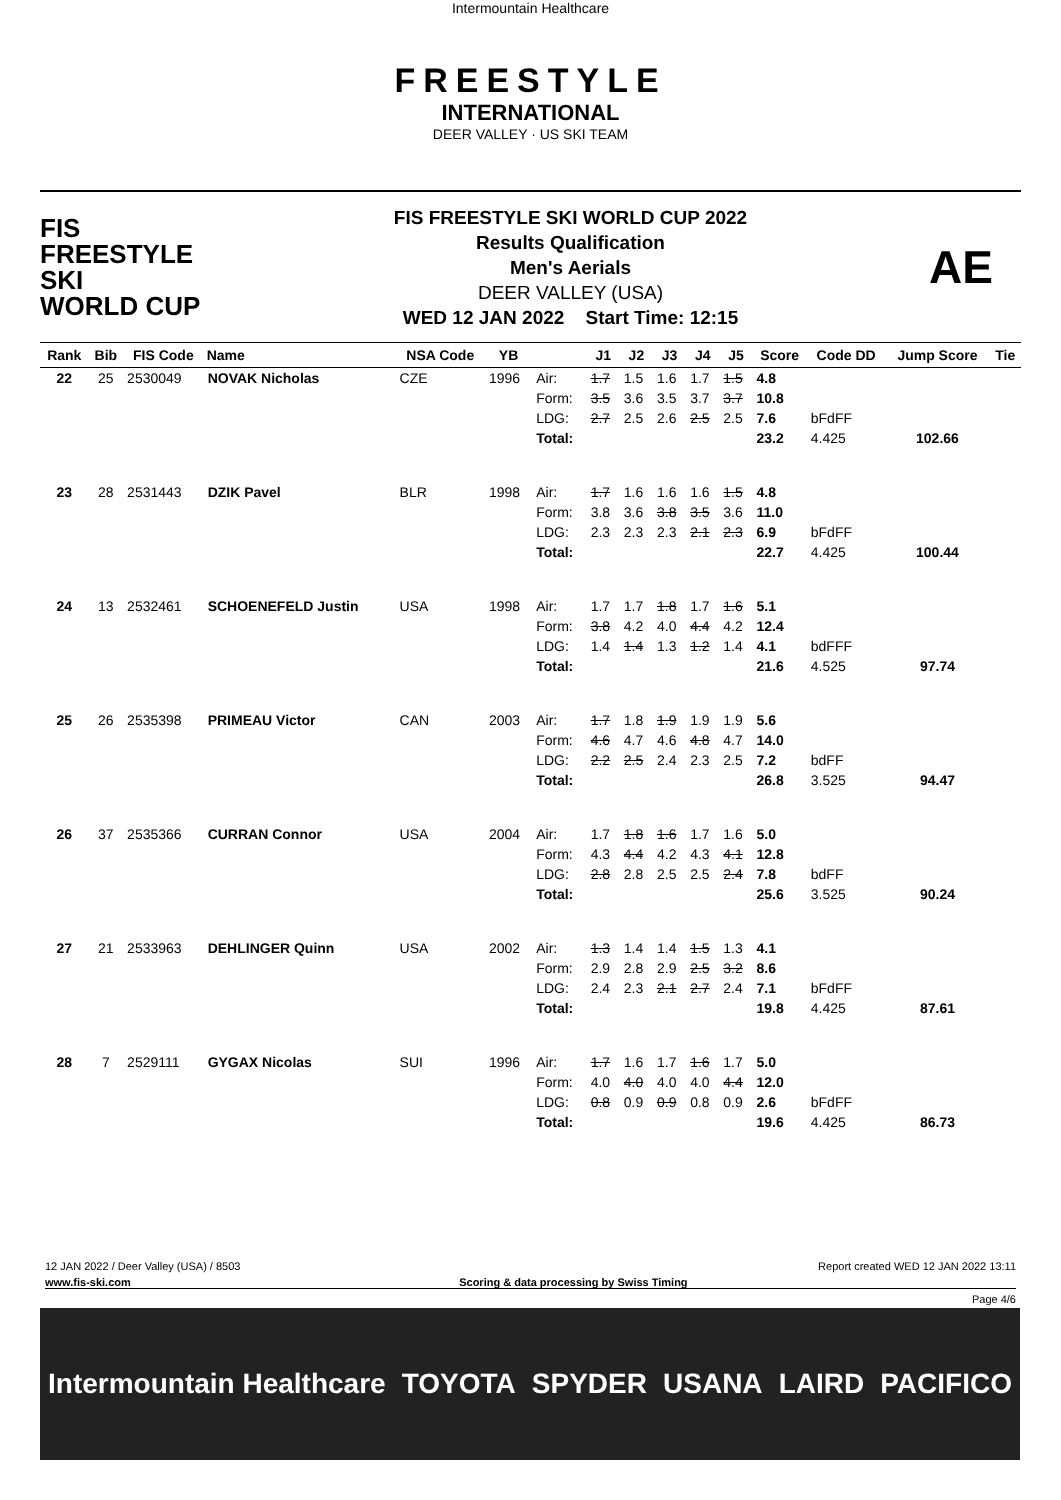Intermountain Healthcare
FREESTYLE
INTERNATIONAL
DEER VALLEY · US SKI TEAM
FIS
FREESTYLE SKI
WORLD CUP
FIS FREESTYLE SKI WORLD CUP 2022
Results Qualification
Men's Aerials
DEER VALLEY (USA)
WED 12 JAN 2022 Start Time: 12:15
AE
| Rank | Bib | FIS Code | Name | NSA Code | YB | | J1 | J2 | J3 | J4 | J5 | Score | Code DD | Jump Score | Tie |
| --- | --- | --- | --- | --- | --- | --- | --- | --- | --- | --- | --- | --- | --- | --- | --- |
| 22 | 25 | 2530049 | NOVAK Nicholas | CZE | 1996 | Air: | 1.7 | 1.5 | 1.6 | 1.7 | 1.5 | 4.8 | | | |
| | | | | | | Form: | 3.5 | 3.6 | 3.5 | 3.7 | 3.7 | 10.8 | | | |
| | | | | | | LDG: | 2.7 | 2.5 | 2.6 | 2.5 | 2.5 | 7.6 | bFdFF | | |
| | | | | | | Total: | | | | | | 23.2 | 4.425 | 102.66 | |
| 23 | 28 | 2531443 | DZIK Pavel | BLR | 1998 | Air: | 1.7 | 1.6 | 1.6 | 1.6 | 1.5 | 4.8 | | | |
| | | | | | | Form: | 3.8 | 3.6 | 3.8 | 3.5 | 3.6 | 11.0 | | | |
| | | | | | | LDG: | 2.3 | 2.3 | 2.3 | 2.1 | 2.3 | 6.9 | bFdFF | | |
| | | | | | | Total: | | | | | | 22.7 | 4.425 | 100.44 | |
| 24 | 13 | 2532461 | SCHOENEFELD Justin | USA | 1998 | Air: | 1.7 | 1.7 | 1.8 | 1.7 | 1.6 | 5.1 | | | |
| | | | | | | Form: | 3.8 | 4.2 | 4.0 | 4.4 | 4.2 | 12.4 | | | |
| | | | | | | LDG: | 1.4 | 1.4 | 1.3 | 1.2 | 1.4 | 4.1 | bdFFF | | |
| | | | | | | Total: | | | | | | 21.6 | 4.525 | 97.74 | |
| 25 | 26 | 2535398 | PRIMEAU Victor | CAN | 2003 | Air: | 1.7 | 1.8 | 1.9 | 1.9 | 1.9 | 5.6 | | | |
| | | | | | | Form: | 4.6 | 4.7 | 4.6 | 4.8 | 4.7 | 14.0 | | | |
| | | | | | | LDG: | 2.2 | 2.5 | 2.4 | 2.3 | 2.5 | 7.2 | bdFF | | |
| | | | | | | Total: | | | | | | 26.8 | 3.525 | 94.47 | |
| 26 | 37 | 2535366 | CURRAN Connor | USA | 2004 | Air: | 1.7 | 1.8 | 1.6 | 1.7 | 1.6 | 5.0 | | | |
| | | | | | | Form: | 4.3 | 4.4 | 4.2 | 4.3 | 4.1 | 12.8 | | | |
| | | | | | | LDG: | 2.8 | 2.8 | 2.5 | 2.5 | 2.4 | 7.8 | bdFF | | |
| | | | | | | Total: | | | | | | 25.6 | 3.525 | 90.24 | |
| 27 | 21 | 2533963 | DEHLINGER Quinn | USA | 2002 | Air: | 1.3 | 1.4 | 1.4 | 1.5 | 1.3 | 4.1 | | | |
| | | | | | | Form: | 2.9 | 2.8 | 2.9 | 2.5 | 3.2 | 8.6 | | | |
| | | | | | | LDG: | 2.4 | 2.3 | 2.1 | 2.7 | 2.4 | 7.1 | bFdFF | | |
| | | | | | | Total: | | | | | | 19.8 | 4.425 | 87.61 | |
| 28 | 7 | 2529111 | GYGAX Nicolas | SUI | 1996 | Air: | 1.7 | 1.6 | 1.7 | 1.6 | 1.7 | 5.0 | | | |
| | | | | | | Form: | 4.0 | 4.0 | 4.0 | 4.0 | 4.4 | 12.0 | | | |
| | | | | | | LDG: | 0.8 | 0.9 | 0.9 | 0.8 | 0.9 | 2.6 | bFdFF | | |
| | | | | | | Total: | | | | | | 19.6 | 4.425 | 86.73 | |
12 JAN 2022 / Deer Valley (USA) / 8503 Report created WED 12 JAN 2022 13:11
www.fis-ski.com Scoring & data processing by Swiss Timing
Page 4/6
Intermountain Healthcare TOYOTA SPYDER USANA LAIRD PACIFICO